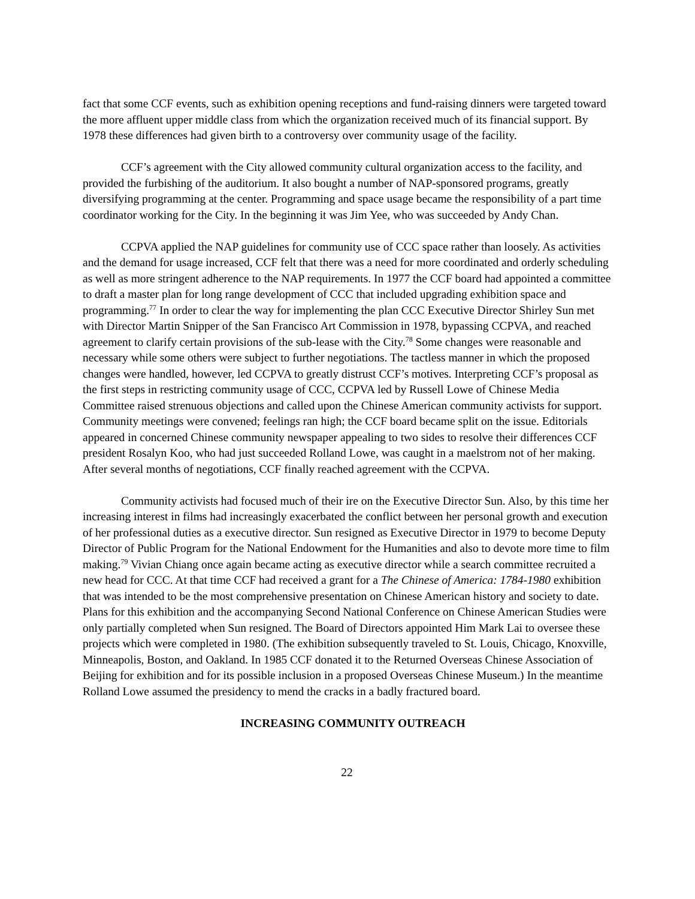fact that some CCF events, such as exhibition opening receptions and fund-raising dinners were targeted toward the more affluent upper middle class from which the organization received much of its financial support. By 1978 these differences had given birth to a controversy over community usage of the facility.
CCF’s agreement with the City allowed community cultural organization access to the facility, and provided the furbishing of the auditorium. It also bought a number of NAP-sponsored programs, greatly diversifying programming at the center. Programming and space usage became the responsibility of a part time coordinator working for the City. In the beginning it was Jim Yee, who was succeeded by Andy Chan.
CCPVA applied the NAP guidelines for community use of CCC space rather than loosely. As activities and the demand for usage increased, CCF felt that there was a need for more coordinated and orderly scheduling as well as more stringent adherence to the NAP requirements. In 1977 the CCF board had appointed a committee to draft a master plan for long range development of CCC that included upgrading exhibition space and programming.<sup>77</sup> In order to clear the way for implementing the plan CCC Executive Director Shirley Sun met with Director Martin Snipper of the San Francisco Art Commission in 1978, bypassing CCPVA, and reached agreement to clarify certain provisions of the sub-lease with the City.<sup>78</sup> Some changes were reasonable and necessary while some others were subject to further negotiations. The tactless manner in which the proposed changes were handled, however, led CCPVA to greatly distrust CCF’s motives. Interpreting CCF’s proposal as the first steps in restricting community usage of CCC, CCPVA led by Russell Lowe of Chinese Media Committee raised strenuous objections and called upon the Chinese American community activists for support. Community meetings were convened; feelings ran high; the CCF board became split on the issue. Editorials appeared in concerned Chinese community newspaper appealing to two sides to resolve their differences CCF president Rosalyn Koo, who had just succeeded Rolland Lowe, was caught in a maelstrom not of her making. After several months of negotiations, CCF finally reached agreement with the CCPVA.
Community activists had focused much of their ire on the Executive Director Sun. Also, by this time her increasing interest in films had increasingly exacerbated the conflict between her personal growth and execution of her professional duties as a executive director. Sun resigned as Executive Director in 1979 to become Deputy Director of Public Program for the National Endowment for the Humanities and also to devote more time to film making.<sup>79</sup> Vivian Chiang once again became acting as executive director while a search committee recruited a new head for CCC. At that time CCF had received a grant for a The Chinese of America: 1784-1980 exhibition that was intended to be the most comprehensive presentation on Chinese American history and society to date. Plans for this exhibition and the accompanying Second National Conference on Chinese American Studies were only partially completed when Sun resigned. The Board of Directors appointed Him Mark Lai to oversee these projects which were completed in 1980. (The exhibition subsequently traveled to St. Louis, Chicago, Knoxville, Minneapolis, Boston, and Oakland. In 1985 CCF donated it to the Returned Overseas Chinese Association of Beijing for exhibition and for its possible inclusion in a proposed Overseas Chinese Museum.) In the meantime Rolland Lowe assumed the presidency to mend the cracks in a badly fractured board.
INCREASING COMMUNITY OUTREACH
22